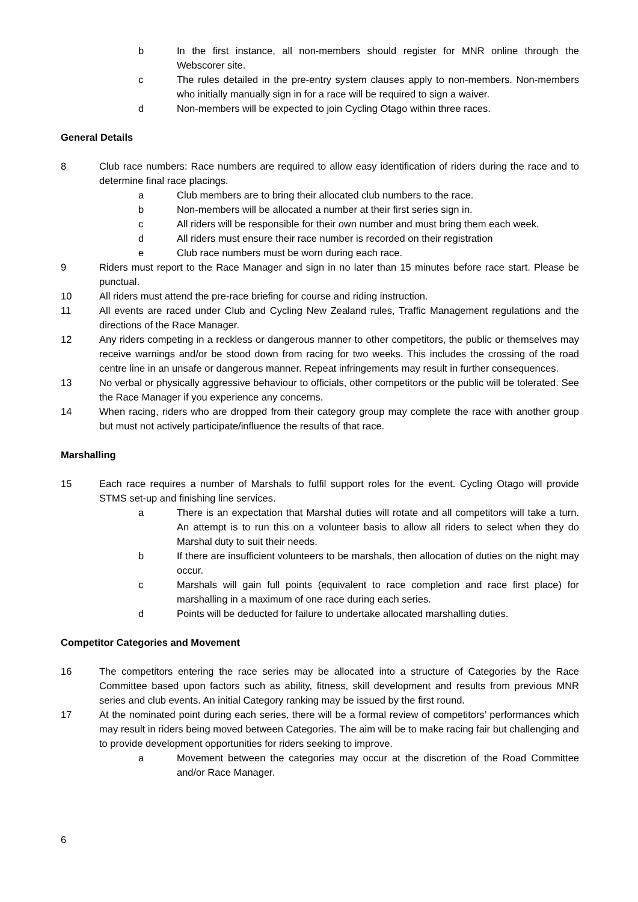b In the first instance, all non-members should register for MNR online through the Webscorer site.
c The rules detailed in the pre-entry system clauses apply to non-members. Non-members who initially manually sign in for a race will be required to sign a waiver.
d Non-members will be expected to join Cycling Otago within three races.
General Details
8 Club race numbers: Race numbers are required to allow easy identification of riders during the race and to determine final race placings.
a Club members are to bring their allocated club numbers to the race.
b Non-members will be allocated a number at their first series sign in.
c All riders will be responsible for their own number and must bring them each week.
d All riders must ensure their race number is recorded on their registration
e Club race numbers must be worn during each race.
9 Riders must report to the Race Manager and sign in no later than 15 minutes before race start. Please be punctual.
10 All riders must attend the pre-race briefing for course and riding instruction.
11 All events are raced under Club and Cycling New Zealand rules, Traffic Management regulations and the directions of the Race Manager.
12 Any riders competing in a reckless or dangerous manner to other competitors, the public or themselves may receive warnings and/or be stood down from racing for two weeks. This includes the crossing of the road centre line in an unsafe or dangerous manner. Repeat infringements may result in further consequences.
13 No verbal or physically aggressive behaviour to officials, other competitors or the public will be tolerated. See the Race Manager if you experience any concerns.
14 When racing, riders who are dropped from their category group may complete the race with another group but must not actively participate/influence the results of that race.
Marshalling
15 Each race requires a number of Marshals to fulfil support roles for the event. Cycling Otago will provide STMS set-up and finishing line services.
a There is an expectation that Marshal duties will rotate and all competitors will take a turn. An attempt is to run this on a volunteer basis to allow all riders to select when they do Marshal duty to suit their needs.
b If there are insufficient volunteers to be marshals, then allocation of duties on the night may occur.
c Marshals will gain full points (equivalent to race completion and race first place) for marshalling in a maximum of one race during each series.
d Points will be deducted for failure to undertake allocated marshalling duties.
Competitor Categories and Movement
16 The competitors entering the race series may be allocated into a structure of Categories by the Race Committee based upon factors such as ability, fitness, skill development and results from previous MNR series and club events. An initial Category ranking may be issued by the first round.
17 At the nominated point during each series, there will be a formal review of competitors’ performances which may result in riders being moved between Categories. The aim will be to make racing fair but challenging and to provide development opportunities for riders seeking to improve.
a Movement between the categories may occur at the discretion of the Road Committee and/or Race Manager.
6